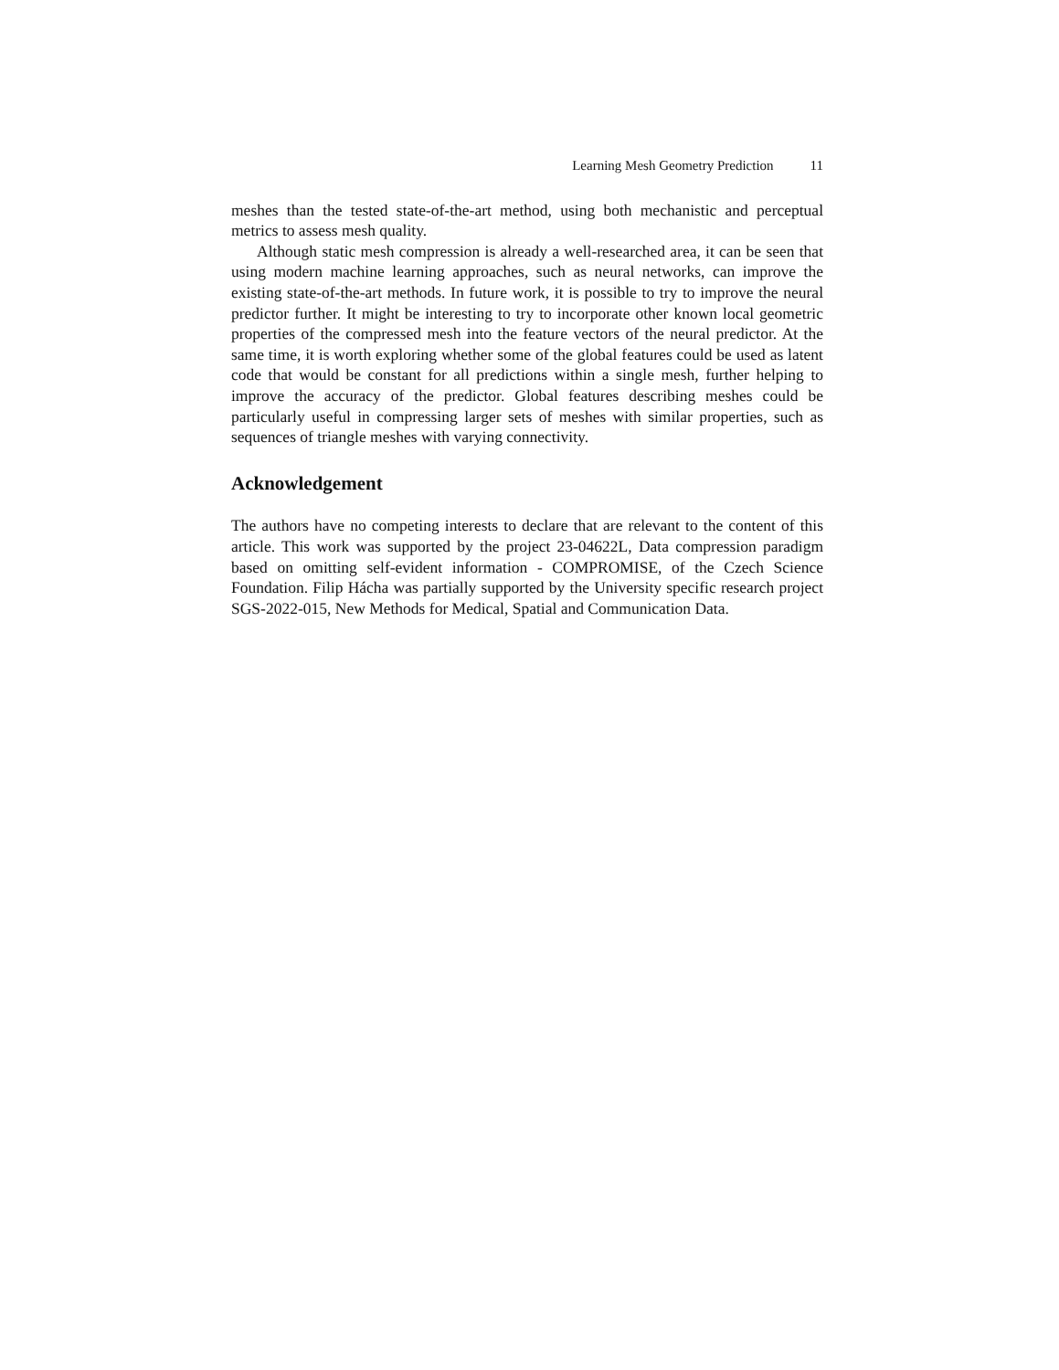Learning Mesh Geometry Prediction 11
meshes than the tested state-of-the-art method, using both mechanistic and perceptual metrics to assess mesh quality.
Although static mesh compression is already a well-researched area, it can be seen that using modern machine learning approaches, such as neural networks, can improve the existing state-of-the-art methods. In future work, it is possible to try to improve the neural predictor further. It might be interesting to try to incorporate other known local geometric properties of the compressed mesh into the feature vectors of the neural predictor. At the same time, it is worth exploring whether some of the global features could be used as latent code that would be constant for all predictions within a single mesh, further helping to improve the accuracy of the predictor. Global features describing meshes could be particularly useful in compressing larger sets of meshes with similar properties, such as sequences of triangle meshes with varying connectivity.
Acknowledgement
The authors have no competing interests to declare that are relevant to the content of this article. This work was supported by the project 23-04622L, Data compression paradigm based on omitting self-evident information - COMPROMISE, of the Czech Science Foundation. Filip Hácha was partially supported by the University specific research project SGS-2022-015, New Methods for Medical, Spatial and Communication Data.